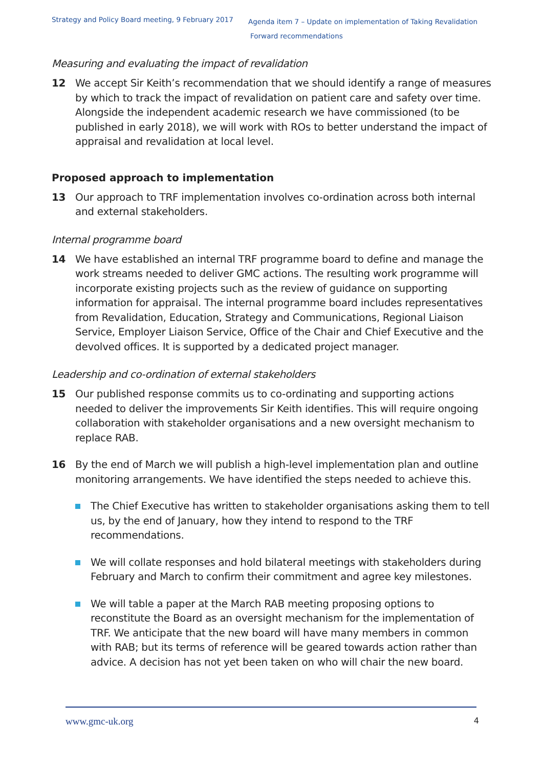Strategy and Policy Board meeting, 9 February 2017
Agenda item 7 – Update on implementation of Taking Revalidation
Forward recommendations
Measuring and evaluating the impact of revalidation
12 We accept Sir Keith’s recommendation that we should identify a range of measures by which to track the impact of revalidation on patient care and safety over time. Alongside the independent academic research we have commissioned (to be published in early 2018), we will work with ROs to better understand the impact of appraisal and revalidation at local level.
Proposed approach to implementation
13 Our approach to TRF implementation involves co-ordination across both internal and external stakeholders.
Internal programme board
14 We have established an internal TRF programme board to define and manage the work streams needed to deliver GMC actions. The resulting work programme will incorporate existing projects such as the review of guidance on supporting information for appraisal. The internal programme board includes representatives from Revalidation, Education, Strategy and Communications, Regional Liaison Service, Employer Liaison Service, Office of the Chair and Chief Executive and the devolved offices. It is supported by a dedicated project manager.
Leadership and co-ordination of external stakeholders
15 Our published response commits us to co-ordinating and supporting actions needed to deliver the improvements Sir Keith identifies. This will require ongoing collaboration with stakeholder organisations and a new oversight mechanism to replace RAB.
16 By the end of March we will publish a high-level implementation plan and outline monitoring arrangements. We have identified the steps needed to achieve this.
The Chief Executive has written to stakeholder organisations asking them to tell us, by the end of January, how they intend to respond to the TRF recommendations.
We will collate responses and hold bilateral meetings with stakeholders during February and March to confirm their commitment and agree key milestones.
We will table a paper at the March RAB meeting proposing options to reconstitute the Board as an oversight mechanism for the implementation of TRF. We anticipate that the new board will have many members in common with RAB; but its terms of reference will be geared towards action rather than advice. A decision has not yet been taken on who will chair the new board.
www.gmc-uk.org 4